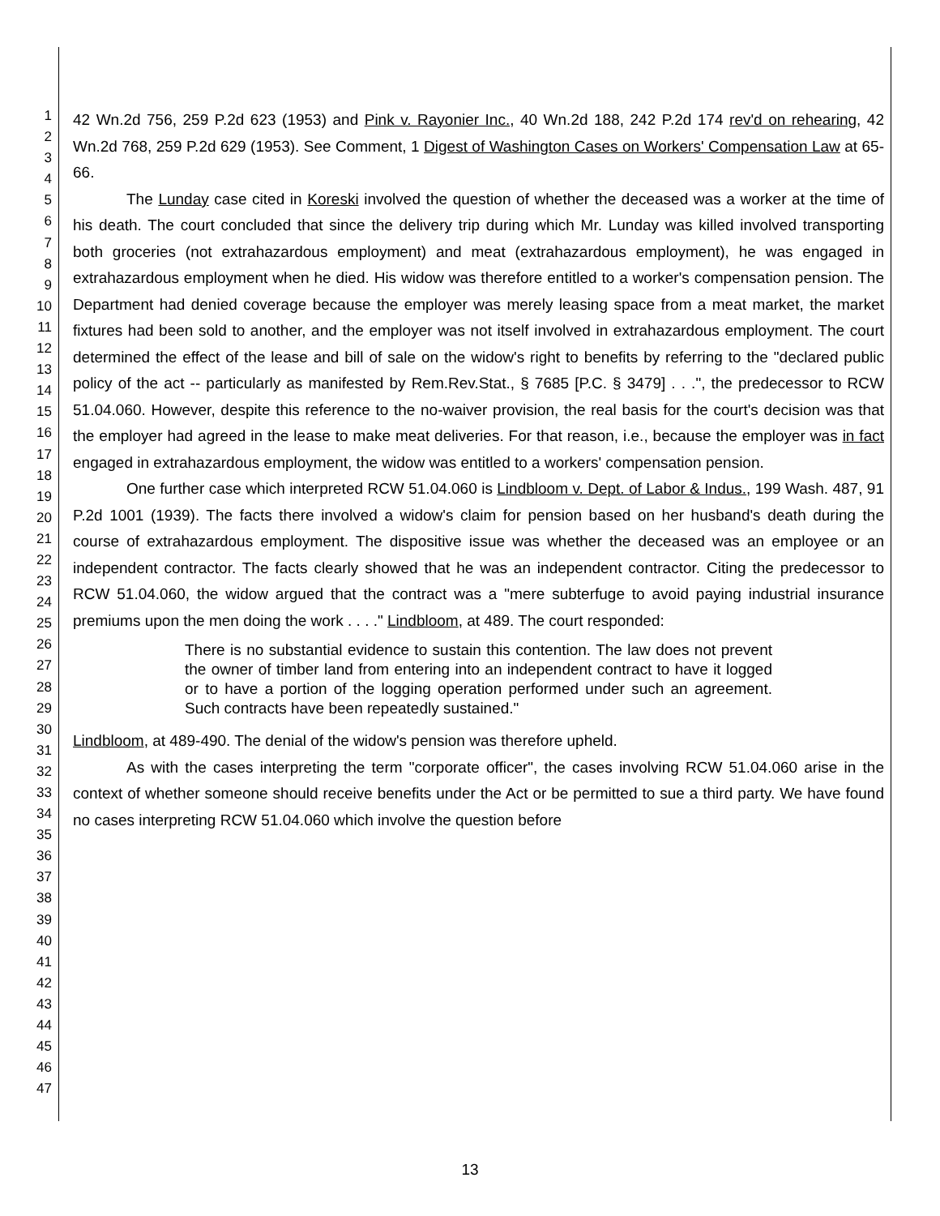1
2
3
4
5
6
7
8
9
10
11
12
13
14
15
16
17
18
19
20
21
22
23
24
25
26
27
28
29
30
31
32
33
34
35
36
37
38
39
40
41
42
43
44
45
46
47
42 Wn.2d 756, 259 P.2d 623 (1953) and Pink v. Rayonier Inc., 40 Wn.2d 188, 242 P.2d 174 rev'd on rehearing, 42 Wn.2d 768, 259 P.2d 629 (1953). See Comment, 1 Digest of Washington Cases on Workers' Compensation Law at 65-66.
The Lunday case cited in Koreski involved the question of whether the deceased was a worker at the time of his death. The court concluded that since the delivery trip during which Mr. Lunday was killed involved transporting both groceries (not extrahazardous employment) and meat (extrahazardous employment), he was engaged in extrahazardous employment when he died. His widow was therefore entitled to a worker's compensation pension. The Department had denied coverage because the employer was merely leasing space from a meat market, the market fixtures had been sold to another, and the employer was not itself involved in extrahazardous employment. The court determined the effect of the lease and bill of sale on the widow's right to benefits by referring to the "declared public policy of the act -- particularly as manifested by Rem.Rev.Stat., § 7685 [P.C. § 3479] . . .", the predecessor to RCW 51.04.060. However, despite this reference to the no-waiver provision, the real basis for the court's decision was that the employer had agreed in the lease to make meat deliveries. For that reason, i.e., because the employer was in fact engaged in extrahazardous employment, the widow was entitled to a workers' compensation pension.
One further case which interpreted RCW 51.04.060 is Lindbloom v. Dept. of Labor & Indus., 199 Wash. 487, 91 P.2d 1001 (1939). The facts there involved a widow's claim for pension based on her husband's death during the course of extrahazardous employment. The dispositive issue was whether the deceased was an employee or an independent contractor. The facts clearly showed that he was an independent contractor. Citing the predecessor to RCW 51.04.060, the widow argued that the contract was a "mere subterfuge to avoid paying industrial insurance premiums upon the men doing the work . . . ." Lindbloom, at 489. The court responded:
There is no substantial evidence to sustain this contention. The law does not prevent the owner of timber land from entering into an independent contract to have it logged or to have a portion of the logging operation performed under such an agreement. Such contracts have been repeatedly sustained."
Lindbloom, at 489-490. The denial of the widow's pension was therefore upheld.
As with the cases interpreting the term "corporate officer", the cases involving RCW 51.04.060 arise in the context of whether someone should receive benefits under the Act or be permitted to sue a third party. We have found no cases interpreting RCW 51.04.060 which involve the question before
13